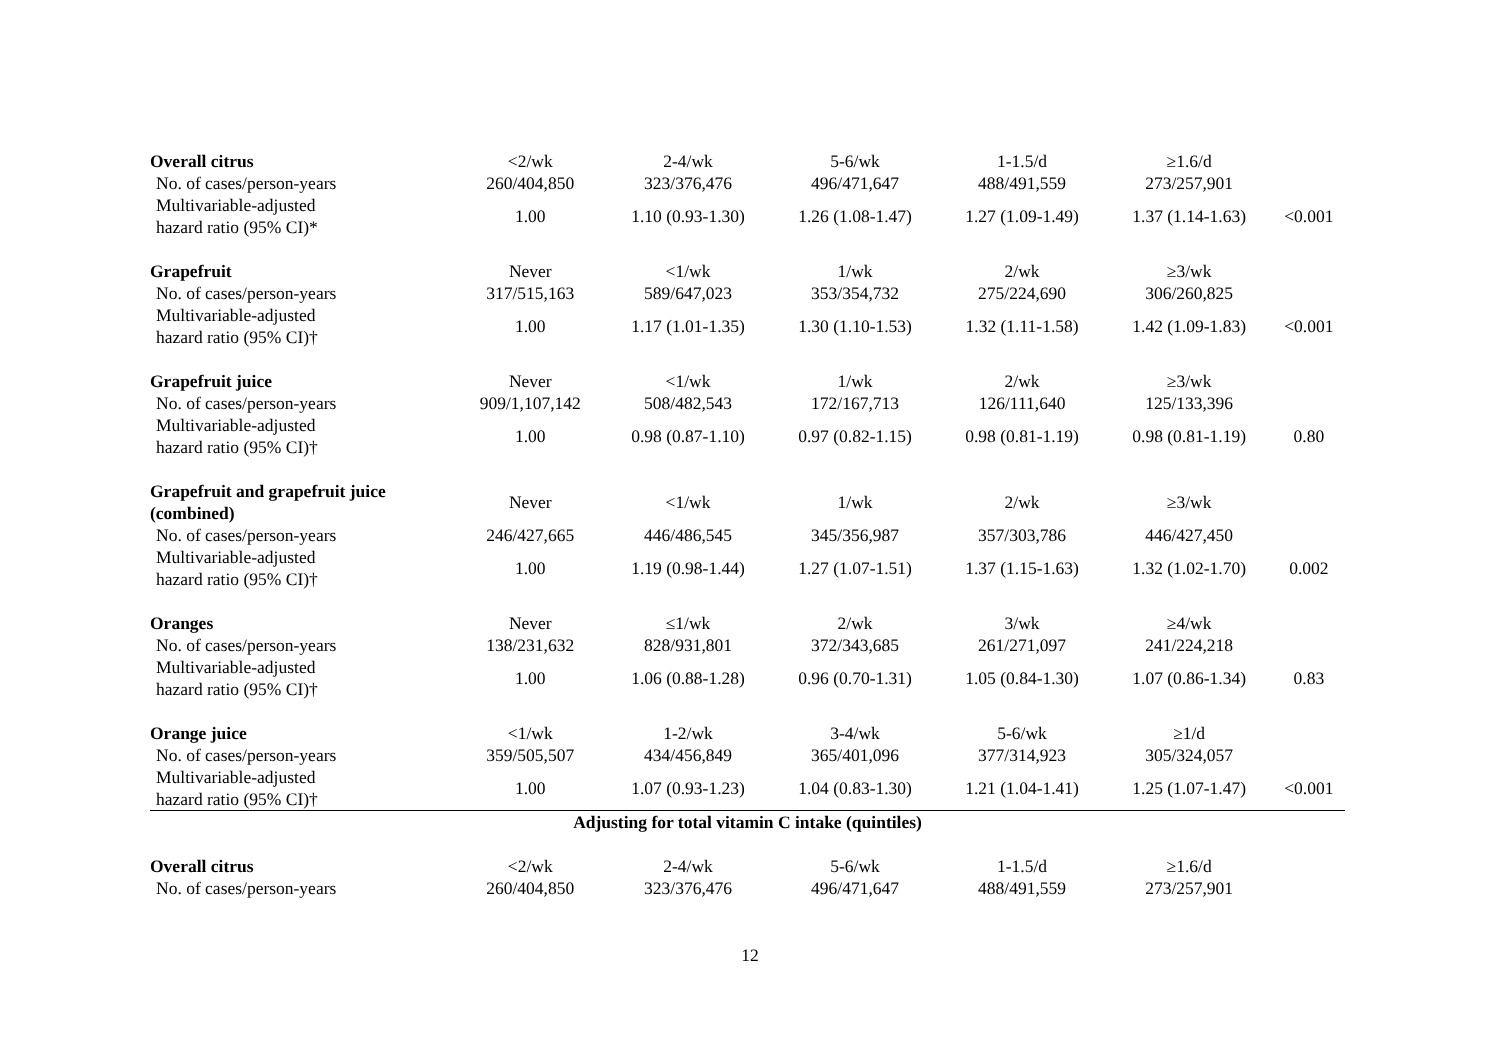| Overall citrus | <2/wk | 2-4/wk | 5-6/wk | 1-1.5/d | ≥1.6/d | |
| No. of cases/person-years | 260/404,850 | 323/376,476 | 496/471,647 | 488/491,559 | 273/257,901 | |
| Multivariable-adjusted hazard ratio (95% CI)* | 1.00 | 1.10 (0.93-1.30) | 1.26 (1.08-1.47) | 1.27 (1.09-1.49) | 1.37 (1.14-1.63) | <0.001 |
| Grapefruit | Never | <1/wk | 1/wk | 2/wk | ≥3/wk | |
| No. of cases/person-years | 317/515,163 | 589/647,023 | 353/354,732 | 275/224,690 | 306/260,825 | |
| Multivariable-adjusted hazard ratio (95% CI)† | 1.00 | 1.17 (1.01-1.35) | 1.30 (1.10-1.53) | 1.32 (1.11-1.58) | 1.42 (1.09-1.83) | <0.001 |
| Grapefruit juice | Never | <1/wk | 1/wk | 2/wk | ≥3/wk | |
| No. of cases/person-years | 909/1,107,142 | 508/482,543 | 172/167,713 | 126/111,640 | 125/133,396 | |
| Multivariable-adjusted hazard ratio (95% CI)† | 1.00 | 0.98 (0.87-1.10) | 0.97 (0.82-1.15) | 0.98 (0.81-1.19) | 0.98 (0.81-1.19) | 0.80 |
| Grapefruit and grapefruit juice (combined) | Never | <1/wk | 1/wk | 2/wk | ≥3/wk | |
| No. of cases/person-years | 246/427,665 | 446/486,545 | 345/356,987 | 357/303,786 | 446/427,450 | |
| Multivariable-adjusted hazard ratio (95% CI)† | 1.00 | 1.19 (0.98-1.44) | 1.27 (1.07-1.51) | 1.37 (1.15-1.63) | 1.32 (1.02-1.70) | 0.002 |
| Oranges | Never | ≤1/wk | 2/wk | 3/wk | ≥4/wk | |
| No. of cases/person-years | 138/231,632 | 828/931,801 | 372/343,685 | 261/271,097 | 241/224,218 | |
| Multivariable-adjusted hazard ratio (95% CI)† | 1.00 | 1.06 (0.88-1.28) | 0.96 (0.70-1.31) | 1.05 (0.84-1.30) | 1.07 (0.86-1.34) | 0.83 |
| Orange juice | <1/wk | 1-2/wk | 3-4/wk | 5-6/wk | ≥1/d | |
| No. of cases/person-years | 359/505,507 | 434/456,849 | 365/401,096 | 377/314,923 | 305/324,057 | |
| Multivariable-adjusted hazard ratio (95% CI)† | 1.00 | 1.07 (0.93-1.23) | 1.04 (0.83-1.30) | 1.21 (1.04-1.41) | 1.25 (1.07-1.47) | <0.001 |
| Adjusting for total vitamin C intake (quintiles) | | | | | | |
| Overall citrus | <2/wk | 2-4/wk | 5-6/wk | 1-1.5/d | ≥1.6/d | |
| No. of cases/person-years | 260/404,850 | 323/376,476 | 496/471,647 | 488/491,559 | 273/257,901 | |
12